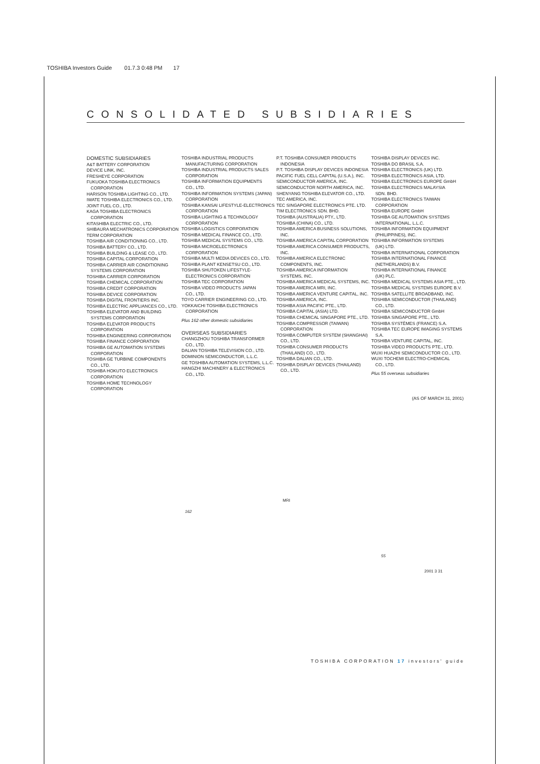TOSHIBA Investors Guide 01.7.3 0:48 PM 17
CONSOLIDATED SUBSIDIARIES
DOMESTIC SUBSIDIARIES
A&T BATTERY CORPORATION
DEVICE LINK, INC.
FRESHEYE CORPORATION
FUKUOKA TOSHIBA ELECTRONICS
CORPORATION
HARISON TOSHIBA LIGHTING CO., LTD.
IWATE TOSHIBA ELECTRONICS CO., LTD.
JOINT FUEL CO., LTD.
KAGA TOSHIBA ELECTRONICS
CORPORATION
KITASHIBA ELECTRIC CO., LTD.
SHIBAURA MECHATRONICS CORPORATION
TERM CORPORATION
TOSHIBA AIR CONDITIONING CO., LTD.
TOSHIBA BATTERY CO., LTD.
TOSHIBA BUILDING & LEASE CO., LTD.
TOSHIBA CAPITAL CORPORATION
TOSHIBA CARRIER AIR CONDITIONING
SYSTEMS CORPORATION
TOSHIBA CARRIER CORPORATION
TOSHIBA CHEMICAL CORPORATION
TOSHIBA CREDIT CORPORATION
TOSHIBA DEVICE CORPORATION
TOSHIBA DIGITAL FRONTIERS INC.
TOSHIBA ELECTRIC APPLIANCES CO., LTD.
TOSHIBA ELEVATOR AND BUILDING
SYSTEMS CORPORATION
TOSHIBA ELEVATOR PRODUCTS
CORPORATION
TOSHIBA ENGINEERING CORPORATION
TOSHIBA FINANCE CORPORATION
TOSHIBA GE AUTOMATION SYSTEMS
CORPORATION
TOSHIBA GE TURBINE COMPONENTS
CO., LTD.
TOSHIBA HOKUTO ELECTRONICS
CORPORATION
TOSHIBA HOME TECHNOLOGY
CORPORATION
TOSHIBA INDUSTRIAL PRODUCTS
MANUFACTURING CORPORATION
TOSHIBA INDUSTRIAL PRODUCTS SALES
CORPORATION
TOSHIBA INFORMATION EQUIPMENTS
CO., LTD.
TOSHIBA INFORMATION SYSTEMS (JAPAN)
CORPORATION
TOSHIBA KANSAI LIFESTYLE-ELECTRONICS
CORPORATION
TOSHIBA LIGHTING & TECHNOLOGY
CORPORATION
TOSHIBA LOGISTICS CORPORATION
TOSHIBA MEDICAL FINANCE CO., LTD.
TOSHIBA MEDICAL SYSTEMS CO., LTD.
TOSHIBA MICROELECTRONICS
CORPORATION
TOSHIBA MULTI MEDIA DEVICES CO., LTD.
TOSHIBA PLANT KENSETSU CO., LTD.
TOSHIBA SHUTOKEN LIFESTYLE-
ELECTRONICS CORPORATION
TOSHIBA TEC CORPORATION
TOSHIBA VIDEO PRODUCTS JAPAN
CO., LTD.
TOYO CARRIER ENGINEERING CO., LTD.
YOKKAICHI TOSHIBA ELECTRONICS
CORPORATION
Plus 162 other domestic subsidiaries
OVERSEAS SUBSIDIARIES
CHANGZHOU TOSHIBA TRANSFORMER
CO., LTD.
DALIAN TOSHIBA TELEVISION CO., LTD.
DOMINION SEMICONDUCTOR, L.L.C.
GE TOSHIBA AUTOMATION SYSTEMS, L.L.C.
HANGZHI MACHINERY & ELECTRONICS
CO., LTD.
P.T. TOSHIBA CONSUMER PRODUCTS
INDONESIA
P.T. TOSHIBA DISPLAY DEVICES INDONESIA
PACIFIC FUEL CELL CAPITAL (U.S.A.), INC.
SEMICONDUCTOR AMERICA, INC.
SEMICONDUCTOR NORTH AMERICA, INC.
SHENYANG TOSHIBA ELEVATOR CO., LTD.
TEC AMERICA, INC.
TEC SINGAPORE ELECTRONICS PTE. LTD.
TIM ELECTRONICS SDN. BHD.
TOSHIBA (AUSTRALIA) PTY., LTD.
TOSHIBA (CHINA) CO., LTD.
TOSHIBA AMERICA BUSINESS SOLUTIONS,
INC.
TOSHIBA AMERICA CAPITAL CORPORATION
TOSHIBA AMERICA CONSUMER PRODUCTS,
INC.
TOSHIBA AMERICA ELECTRONIC
COMPONENTS, INC.
TOSHIBA AMERICA INFORMATION
SYSTEMS, INC.
TOSHIBA AMERICA MEDICAL SYSTEMS, INC.
TOSHIBA AMERICA MRI, INC.
TOSHIBA AMERICA VENTURE CAPITAL, INC.
TOSHIBA AMERICA, INC.
TOSHIBA ASIA PACIFIC PTE., LTD.
TOSHIBA CAPITAL (ASIA) LTD.
TOSHIBA CHEMICAL SINGAPORE PTE., LTD.
TOSHIBA COMPRESSOR (TAIWAN)
CORPORATION
TOSHIBA COMPUTER SYSTEM (SHANGHAI)
CO., LTD.
TOSHIBA CONSUMER PRODUCTS
(THAILAND) CO., LTD.
TOSHIBA DALIAN CO., LTD.
TOSHIBA DISPLAY DEVICES (THAILAND)
CO., LTD.
TOSHIBA DISPLAY DEVICES INC.
TOSHIBA DO BRASIL S.A.
TOSHIBA ELECTRONICS (UK) LTD.
TOSHIBA ELECTRONICS ASIA, LTD.
TOSHIBA ELECTRONICS EUROPE GmbH
TOSHIBA ELECTRONICS MALAYSIA
SDN. BHD.
TOSHIBA ELECTRONICS TAIWAN
CORPORATION
TOSHIBA EUROPE GmbH
TOSHIBA GE AUTOMATION SYSTEMS
INTERNATIONAL, L.L.C.
TOSHIBA INFORMATION EQUIPMENT
(PHILIPPINES), INC.
TOSHIBA INFORMATION SYSTEMS
(UK) LTD.
TOSHIBA INTERNATIONAL CORPORATION
TOSHIBA INTERNATIONAL FINANCE
(NETHERLANDS) B.V.
TOSHIBA INTERNATIONAL FINANCE
(UK) PLC.
TOSHIBA MEDICAL SYSTEMS ASIA PTE., LTD.
TOSHIBA MEDICAL SYSTEMS EUROPE B.V.
TOSHIBA SATELLITE BROADBAND, INC.
TOSHIBA SEMICONDUCTOR (THAILAND)
CO., LTD.
TOSHIBA SEMICONDUCTOR GmbH
TOSHIBA SINGAPORE PTE., LTD.
TOSHIBA SYSTÈMES (FRANCE) S.A.
TOSHIBA TEC EUROPE IMAGING SYSTEMS
S.A.
TOSHIBA VENTURE CAPITAL, INC.
TOSHIBA VIDEO PRODUCTS PTE., LTD.
WUXI HUAZHI SEMICONDUCTOR CO., LTD.
WUXI TOCHEMI ELECTRO-CHEMICAL
CO., LTD.
Plus 55 overseas subsidiaries
(AS OF MARCH 31, 2001)
MRI
162
55
2001 3 31
TOSHIBA CORPORATION 17 investors' guide